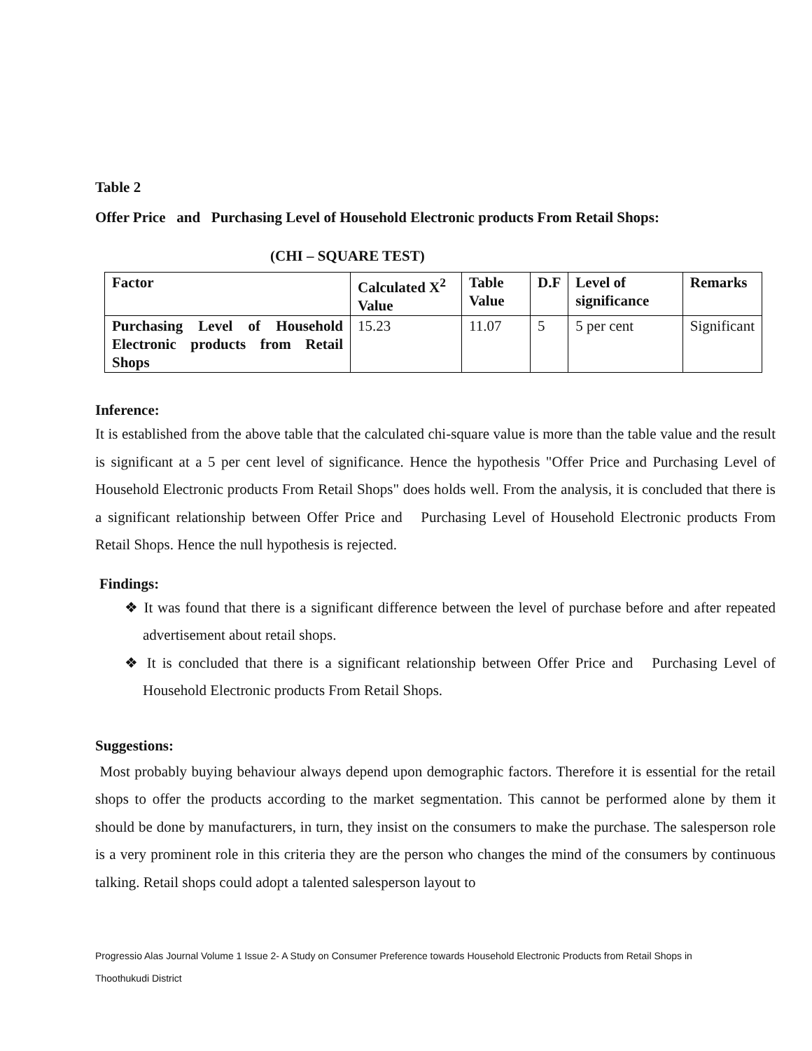Table 2
Offer Price and Purchasing Level of Household Electronic products From Retail Shops:
(CHI – SQUARE TEST)
| Factor | Calculated X<sup>2</sup> Value | Table Value | D.F | Level of significance | Remarks |
| --- | --- | --- | --- | --- | --- |
| Purchasing Level of Household Electronic products from Retail Shops | 15.23 | 11.07 | 5 | 5 per cent | Significant |
Inference:
It is established from the above table that the calculated chi-square value is more than the table value and the result is significant at a 5 per cent level of significance. Hence the hypothesis "Offer Price and Purchasing Level of Household Electronic products From Retail Shops" does holds well. From the analysis, it is concluded that there is a significant relationship between Offer Price and Purchasing Level of Household Electronic products From Retail Shops. Hence the null hypothesis is rejected.
Findings:
❖ It was found that there is a significant difference between the level of purchase before and after repeated advertisement about retail shops.
❖ It is concluded that there is a significant relationship between Offer Price and Purchasing Level of Household Electronic products From Retail Shops.
Suggestions:
Most probably buying behaviour always depend upon demographic factors. Therefore it is essential for the retail shops to offer the products according to the market segmentation. This cannot be performed alone by them it should be done by manufacturers, in turn, they insist on the consumers to make the purchase. The salesperson role is a very prominent role in this criteria they are the person who changes the mind of the consumers by continuous talking. Retail shops could adopt a talented salesperson layout to
Progressio Alas Journal Volume 1 Issue 2- A Study on Consumer Preference towards Household Electronic Products from Retail Shops in
Thoothukudi District